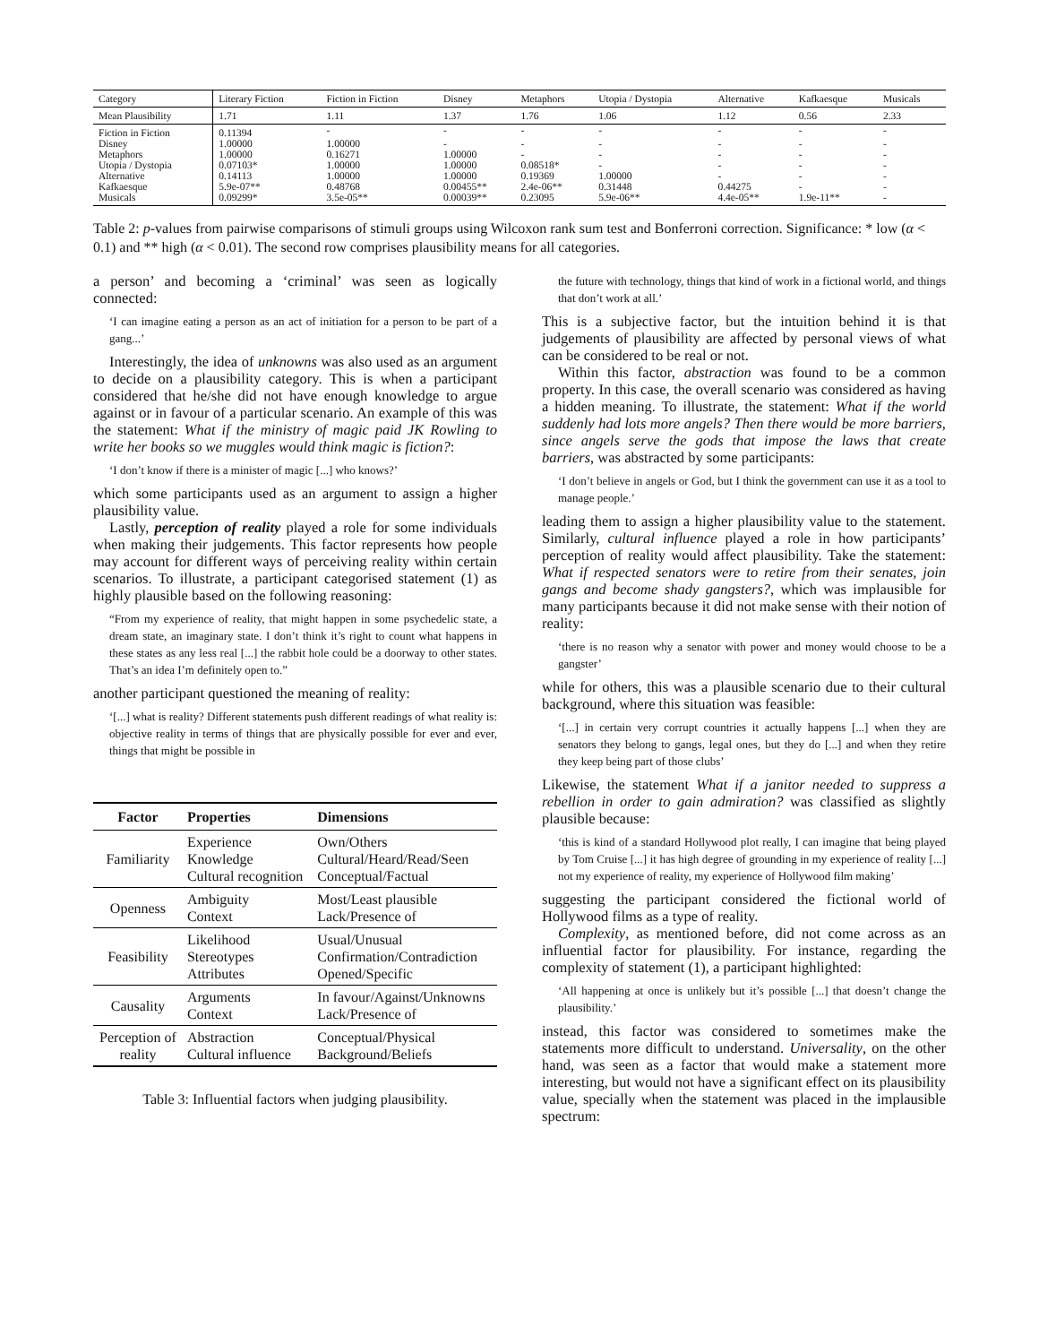| Category | Literary Fiction | Fiction in Fiction | Disney | Metaphors | Utopia / Dystopia | Alternative | Kafkaesque | Musicals |
| --- | --- | --- | --- | --- | --- | --- | --- | --- |
| Mean Plausibility | 1.71 | 1.11 | 1.37 | 1.76 | 1.06 | 1.12 | 0.56 | 2.33 |
| Fiction in Fiction | 0.11394 | - | - | - | - | - | - | - |
| Disney | 1.00000 | 1.00000 | - | - | - | - | - | - |
| Metaphors | 1.00000 | 0.16271 | 1.00000 | - | - | - | - | - |
| Utopia / Dystopia | 0.07103* | 1.00000 | 1.00000 | 0.08518* | - | - | - | - |
| Alternative | 0.14113 | 1.00000 | 1.00000 | 0.19369 | 1.00000 | - | - | - |
| Kafkaesque | 5.9e-07** | 0.48768 | 0.00455** | 2.4e-06** | 0.31448 | 0.44275 | - | - |
| Musicals | 0.09299* | 3.5e-05** | 0.00039** | 0.23095 | 5.9e-06** | 4.4e-05** | 1.9e-11** | - |
Table 2: p-values from pairwise comparisons of stimuli groups using Wilcoxon rank sum test and Bonferroni correction. Significance: * low (α < 0.1) and ** high (α < 0.01). The second row comprises plausibility means for all categories.
a person’ and becoming a ‘criminal’ was seen as logically connected:
‘I can imagine eating a person as an act of initiation for a person to be part of a gang...’
Interestingly, the idea of unknowns was also used as an argument to decide on a plausibility category. This is when a participant considered that he/she did not have enough knowledge to argue against or in favour of a particular scenario. An example of this was the statement: What if the ministry of magic paid JK Rowling to write her books so we muggles would think magic is fiction?:
‘I don’t know if there is a minister of magic [...] who knows?’
which some participants used as an argument to assign a higher plausibility value.
Lastly, perception of reality played a role for some individuals when making their judgements. This factor represents how people may account for different ways of perceiving reality within certain scenarios. To illustrate, a participant categorised statement (1) as highly plausible based on the following reasoning:
“From my experience of reality, that might happen in some psychedelic state, a dream state, an imaginary state. I don’t think it’s right to count what happens in these states as any less real [...] the rabbit hole could be a doorway to other states. That’s an idea I’m definitely open to.”
another participant questioned the meaning of reality:
‘[...] what is reality? Different statements push different readings of what reality is: objective reality in terms of things that are physically possible for ever and ever, things that might be possible in
| Factor | Properties | Dimensions |
| --- | --- | --- |
| Familiarity | Experience Knowledge Cultural recognition | Own/Others Cultural/Heard/Read/Seen Conceptual/Factual |
| Openness | Ambiguity Context | Most/Least plausible Lack/Presence of |
| Feasibility | Likelihood Stereotypes Attributes | Usual/Unusual Confirmation/Contradiction Opened/Specific |
| Causality | Arguments Context | In favour/Against/Unknowns Lack/Presence of |
| Perception of reality | Abstraction Cultural influence | Conceptual/Physical Background/Beliefs |
Table 3: Influential factors when judging plausibility.
the future with technology, things that kind of work in a fictional world, and things that don’t work at all.’
This is a subjective factor, but the intuition behind it is that judgements of plausibility are affected by personal views of what can be considered to be real or not.
Within this factor, abstraction was found to be a common property. In this case, the overall scenario was considered as having a hidden meaning. To illustrate, the statement: What if the world suddenly had lots more angels? Then there would be more barriers, since angels serve the gods that impose the laws that create barriers, was abstracted by some participants:
‘I don’t believe in angels or God, but I think the government can use it as a tool to manage people.’
leading them to assign a higher plausibility value to the statement. Similarly, cultural influence played a role in how participants’ perception of reality would affect plausibility. Take the statement: What if respected senators were to retire from their senates, join gangs and become shady gangsters?, which was implausible for many participants because it did not make sense with their notion of reality:
‘there is no reason why a senator with power and money would choose to be a gangster’
while for others, this was a plausible scenario due to their cultural background, where this situation was feasible:
‘[...] in certain very corrupt countries it actually happens [...] when they are senators they belong to gangs, legal ones, but they do [...] and when they retire they keep being part of those clubs’
Likewise, the statement What if a janitor needed to suppress a rebellion in order to gain admiration? was classified as slightly plausible because:
‘this is kind of a standard Hollywood plot really, I can imagine that being played by Tom Cruise [...] it has high degree of grounding in my experience of reality [...] not my experience of reality, my experience of Hollywood film making’
suggesting the participant considered the fictional world of Hollywood films as a type of reality.
Complexity, as mentioned before, did not come across as an influential factor for plausibility. For instance, regarding the complexity of statement (1), a participant highlighted:
‘All happening at once is unlikely but it’s possible [...] that doesn’t change the plausibility.’
instead, this factor was considered to sometimes make the statements more difficult to understand. Universality, on the other hand, was seen as a factor that would make a statement more interesting, but would not have a significant effect on its plausibility value, specially when the statement was placed in the implausible spectrum: